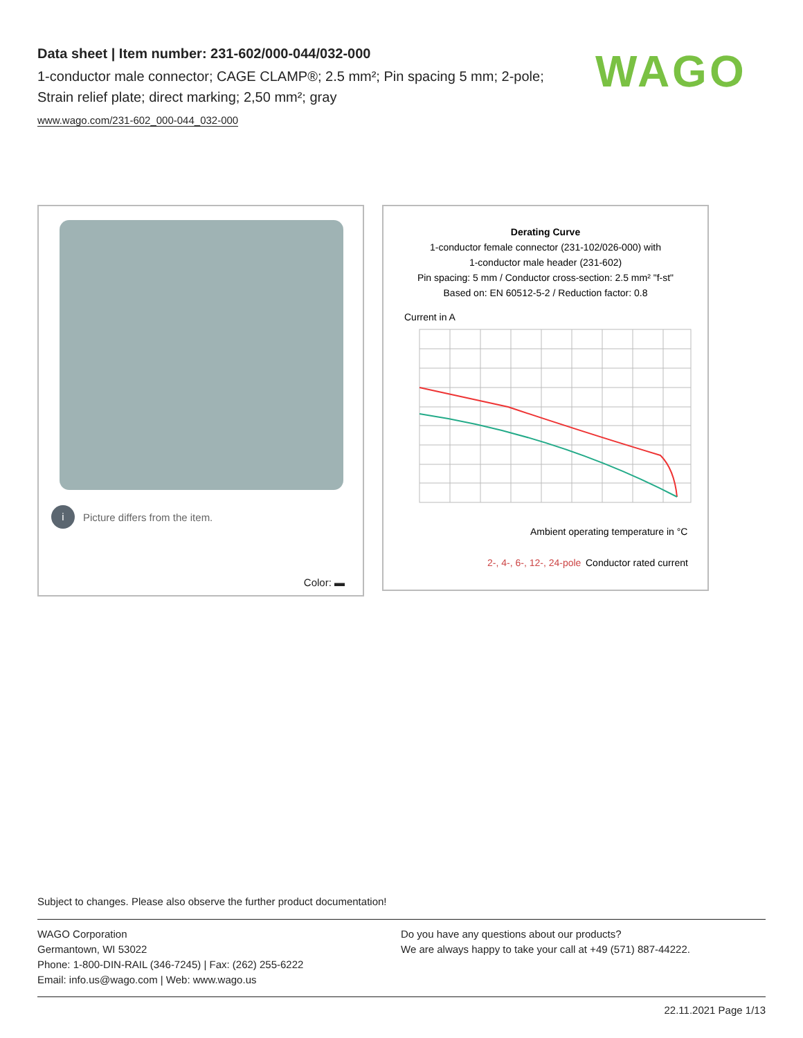Data sheet | Item number: 231-602/000-044/032-000
1-conductor male connector; CAGE CLAMP®; 2.5 mm²; Pin spacing 5 mm; 2-pole; Strain relief plate; direct marking; 2,50 mm²; gray
www.wago.com/231-602_000-044_032-000
WAGO
i Picture differs from the item.
Color: ▬
Derating Curve
1-conductor female connector (231-102/026-000) with
1-conductor male header (231-602)
Pin spacing: 5 mm / Conductor cross-section: 2.5 mm² "f-st"
Based on: EN 60512-5-2 / Reduction factor: 0.8
Current in A
2-, 4-, 6-, 12-, 24-pole
Conductor rated current
Ambient operating temperature in °C
Subject to changes. Please also observe the further product documentation!
WAGO Corporation
Germantown, WI 53022
Phone: 1-800-DIN-RAIL (346-7245) | Fax: (262) 255-6222
Email: info.us@wago.com | Web: www.wago.us
Do you have any questions about our products?
We are always happy to take your call at +49 (571) 887-44222.
22.11.2021 Page 1/13